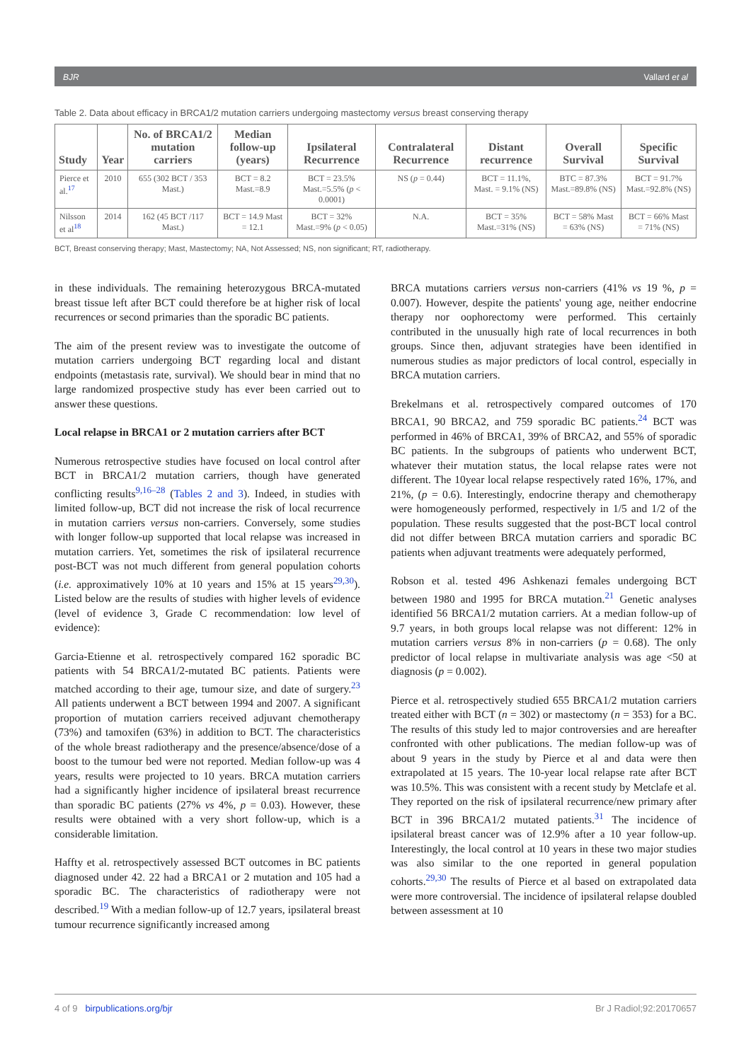BJR Vallard et al
Table 2. Data about efficacy in BRCA1/2 mutation carriers undergoing mastectomy versus breast conserving therapy
| Study | Year | No. of BRCA1/2 mutation carriers | Median follow-up (years) | Ipsilateral Recurrence | Contralateral Recurrence | Distant recurrence | Overall Survival | Specific Survival |
| --- | --- | --- | --- | --- | --- | --- | --- | --- |
| Pierce et al.<sup>17</sup> | 2010 | 655 (302 BCT / 353 Mast.) | BCT = 8.2 Mast.=8.9 | BCT = 23.5% Mast.=5.5% ( p < 0.0001) | NS ( p = 0.44) | BCT = 11.1%, Mast. = 9.1% (NS) | BTC = 87.3% Mast.=89.8% (NS) | BCT = 91.7% Mast.=92.8% (NS) |
| Nilsson et al<sup>18</sup> | 2014 | 162 (45 BCT /117 Mast.) | BCT = 14.9 Mast = 12.1 | BCT = 32% Mast.=9% ( p < 0.05) | N.A. | BCT = 35% Mast.=31% (NS) | BCT = 58% Mast = 63% (NS) | BCT = 66% Mast = 71% (NS) |
BCT, Breast conserving therapy; Mast, Mastectomy; NA, Not Assessed; NS, non significant; RT, radiotherapy.
in these individuals. The remaining heterozygous BRCA-mutated breast tissue left after BCT could therefore be at higher risk of local recurrences or second primaries than the sporadic BC patients.
The aim of the present review was to investigate the outcome of mutation carriers undergoing BCT regarding local and distant endpoints (metastasis rate, survival). We should bear in mind that no large randomized prospective study has ever been carried out to answer these questions.
Local relapse in BRCA1 or 2 mutation carriers after BCT
Numerous retrospective studies have focused on local control after BCT in BRCA1/2 mutation carriers, though have generated conflicting results<sup>9,16–28</sup> (Tables 2 and 3). Indeed, in studies with limited follow-up, BCT did not increase the risk of local recurrence in mutation carriers versus non-carriers. Conversely, some studies with longer follow-up supported that local relapse was increased in mutation carriers. Yet, sometimes the risk of ipsilateral recurrence post-BCT was not much different from general population cohorts (i.e. approximatively 10% at 10 years and 15% at 15 years<sup>29,30</sup>). Listed below are the results of studies with higher levels of evidence (level of evidence 3, Grade C recommendation: low level of evidence):
Garcia-Etienne et al. retrospectively compared 162 sporadic BC patients with 54 BRCA1/2-mutated BC patients. Patients were matched according to their age, tumour size, and date of surgery.<sup>23</sup> All patients underwent a BCT between 1994 and 2007. A significant proportion of mutation carriers received adjuvant chemotherapy (73%) and tamoxifen (63%) in addition to BCT. The characteristics of the whole breast radiotherapy and the presence/absence/dose of a boost to the tumour bed were not reported. Median follow-up was 4 years, results were projected to 10 years. BRCA mutation carriers had a significantly higher incidence of ipsilateral breast recurrence than sporadic BC patients (27% vs 4%, p = 0.03). However, these results were obtained with a very short follow-up, which is a considerable limitation.
Haffty et al. retrospectively assessed BCT outcomes in BC patients diagnosed under 42. 22 had a BRCA1 or 2 mutation and 105 had a sporadic BC. The characteristics of radiotherapy were not described.<sup>19</sup> With a median follow-up of 12.7 years, ipsilateral breast tumour recurrence significantly increased among
BRCA mutations carriers versus non-carriers (41% vs 19 %, p = 0.007). However, despite the patients' young age, neither endocrine therapy nor oophorectomy were performed. This certainly contributed in the unusually high rate of local recurrences in both groups. Since then, adjuvant strategies have been identified in numerous studies as major predictors of local control, especially in BRCA mutation carriers.
Brekelmans et al. retrospectively compared outcomes of 170 BRCA1, 90 BRCA2, and 759 sporadic BC patients.<sup>24</sup> BCT was performed in 46% of BRCA1, 39% of BRCA2, and 55% of sporadic BC patients. In the subgroups of patients who underwent BCT, whatever their mutation status, the local relapse rates were not different. The 10year local relapse respectively rated 16%, 17%, and 21%, (p = 0.6). Interestingly, endocrine therapy and chemotherapy were homogeneously performed, respectively in 1/5 and 1/2 of the population. These results suggested that the post-BCT local control did not differ between BRCA mutation carriers and sporadic BC patients when adjuvant treatments were adequately performed,
Robson et al. tested 496 Ashkenazi females undergoing BCT between 1980 and 1995 for BRCA mutation.<sup>21</sup> Genetic analyses identified 56 BRCA1/2 mutation carriers. At a median follow-up of 9.7 years, in both groups local relapse was not different: 12% in mutation carriers versus 8% in non-carriers (p = 0.68). The only predictor of local relapse in multivariate analysis was age <50 at diagnosis (p = 0.002).
Pierce et al. retrospectively studied 655 BRCA1/2 mutation carriers treated either with BCT (n = 302) or mastectomy (n = 353) for a BC. The results of this study led to major controversies and are hereafter confronted with other publications. The median follow-up was of about 9 years in the study by Pierce et al and data were then extrapolated at 15 years. The 10-year local relapse rate after BCT was 10.5%. This was consistent with a recent study by Metclafe et al. They reported on the risk of ipsilateral recurrence/new primary after BCT in 396 BRCA1/2 mutated patients.<sup>31</sup> The incidence of ipsilateral breast cancer was of 12.9% after a 10 year follow-up. Interestingly, the local control at 10 years in these two major studies was also similar to the one reported in general population cohorts.<sup>29,30</sup> The results of Pierce et al based on extrapolated data were more controversial. The incidence of ipsilateral relapse doubled between assessment at 10
4 of 9 birpublications.org/bjr Br J Radiol;92:20170657